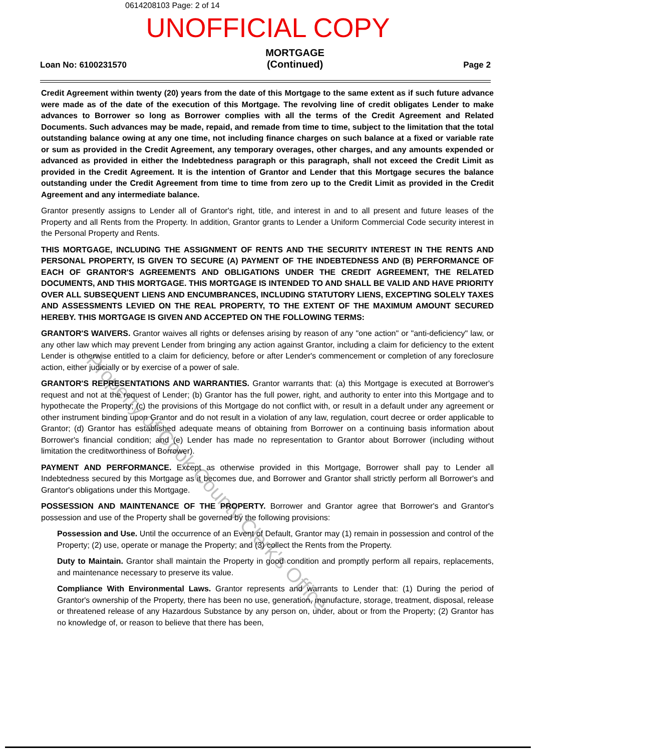0614208103 Page: 2 of 14
UNOFFICIAL COPY
Loan No: 6100231570
MORTGAGE
(Continued)
Page 2
Credit Agreement within twenty (20) years from the date of this Mortgage to the same extent as if such future advance were made as of the date of the execution of this Mortgage. The revolving line of credit obligates Lender to make advances to Borrower so long as Borrower complies with all the terms of the Credit Agreement and Related Documents. Such advances may be made, repaid, and remade from time to time, subject to the limitation that the total outstanding balance owing at any one time, not including finance charges on such balance at a fixed or variable rate or sum as provided in the Credit Agreement, any temporary overages, other charges, and any amounts expended or advanced as provided in either the Indebtedness paragraph or this paragraph, shall not exceed the Credit Limit as provided in the Credit Agreement. It is the intention of Grantor and Lender that this Mortgage secures the balance outstanding under the Credit Agreement from time to time from zero up to the Credit Limit as provided in the Credit Agreement and any intermediate balance.
Grantor presently assigns to Lender all of Grantor's right, title, and interest in and to all present and future leases of the Property and all Rents from the Property. In addition, Grantor grants to Lender a Uniform Commercial Code security interest in the Personal Property and Rents.
THIS MORTGAGE, INCLUDING THE ASSIGNMENT OF RENTS AND THE SECURITY INTEREST IN THE RENTS AND PERSONAL PROPERTY, IS GIVEN TO SECURE (A) PAYMENT OF THE INDEBTEDNESS AND (B) PERFORMANCE OF EACH OF GRANTOR'S AGREEMENTS AND OBLIGATIONS UNDER THE CREDIT AGREEMENT, THE RELATED DOCUMENTS, AND THIS MORTGAGE. THIS MORTGAGE IS INTENDED TO AND SHALL BE VALID AND HAVE PRIORITY OVER ALL SUBSEQUENT LIENS AND ENCUMBRANCES, INCLUDING STATUTORY LIENS, EXCEPTING SOLELY TAXES AND ASSESSMENTS LEVIED ON THE REAL PROPERTY, TO THE EXTENT OF THE MAXIMUM AMOUNT SECURED HEREBY. THIS MORTGAGE IS GIVEN AND ACCEPTED ON THE FOLLOWING TERMS:
GRANTOR'S WAIVERS. Grantor waives all rights or defenses arising by reason of any "one action" or "anti-deficiency" law, or any other law which may prevent Lender from bringing any action against Grantor, including a claim for deficiency to the extent Lender is otherwise entitled to a claim for deficiency, before or after Lender's commencement or completion of any foreclosure action, either judicially or by exercise of a power of sale.
GRANTOR'S REPRESENTATIONS AND WARRANTIES. Grantor warrants that: (a) this Mortgage is executed at Borrower's request and not at the request of Lender; (b) Grantor has the full power, right, and authority to enter into this Mortgage and to hypothecate the Property; (c) the provisions of this Mortgage do not conflict with, or result in a default under any agreement or other instrument binding upon Grantor and do not result in a violation of any law, regulation, court decree or order applicable to Grantor; (d) Grantor has established adequate means of obtaining from Borrower on a continuing basis information about Borrower's financial condition; and (e) Lender has made no representation to Grantor about Borrower (including without limitation the creditworthiness of Borrower).
PAYMENT AND PERFORMANCE. Except as otherwise provided in this Mortgage, Borrower shall pay to Lender all Indebtedness secured by this Mortgage as it becomes due, and Borrower and Grantor shall strictly perform all Borrower's and Grantor's obligations under this Mortgage.
POSSESSION AND MAINTENANCE OF THE PROPERTY. Borrower and Grantor agree that Borrower's and Grantor's possession and use of the Property shall be governed by the following provisions:
Possession and Use. Until the occurrence of an Event of Default, Grantor may (1) remain in possession and control of the Property; (2) use, operate or manage the Property; and (3) collect the Rents from the Property.
Duty to Maintain. Grantor shall maintain the Property in good condition and promptly perform all repairs, replacements, and maintenance necessary to preserve its value.
Compliance With Environmental Laws. Grantor represents and warrants to Lender that: (1) During the period of Grantor's ownership of the Property, there has been no use, generation, manufacture, storage, treatment, disposal, release or threatened release of any Hazardous Substance by any person on, under, about or from the Property; (2) Grantor has no knowledge of, or reason to believe that there has been,
Property of Cook County Clerk's Office